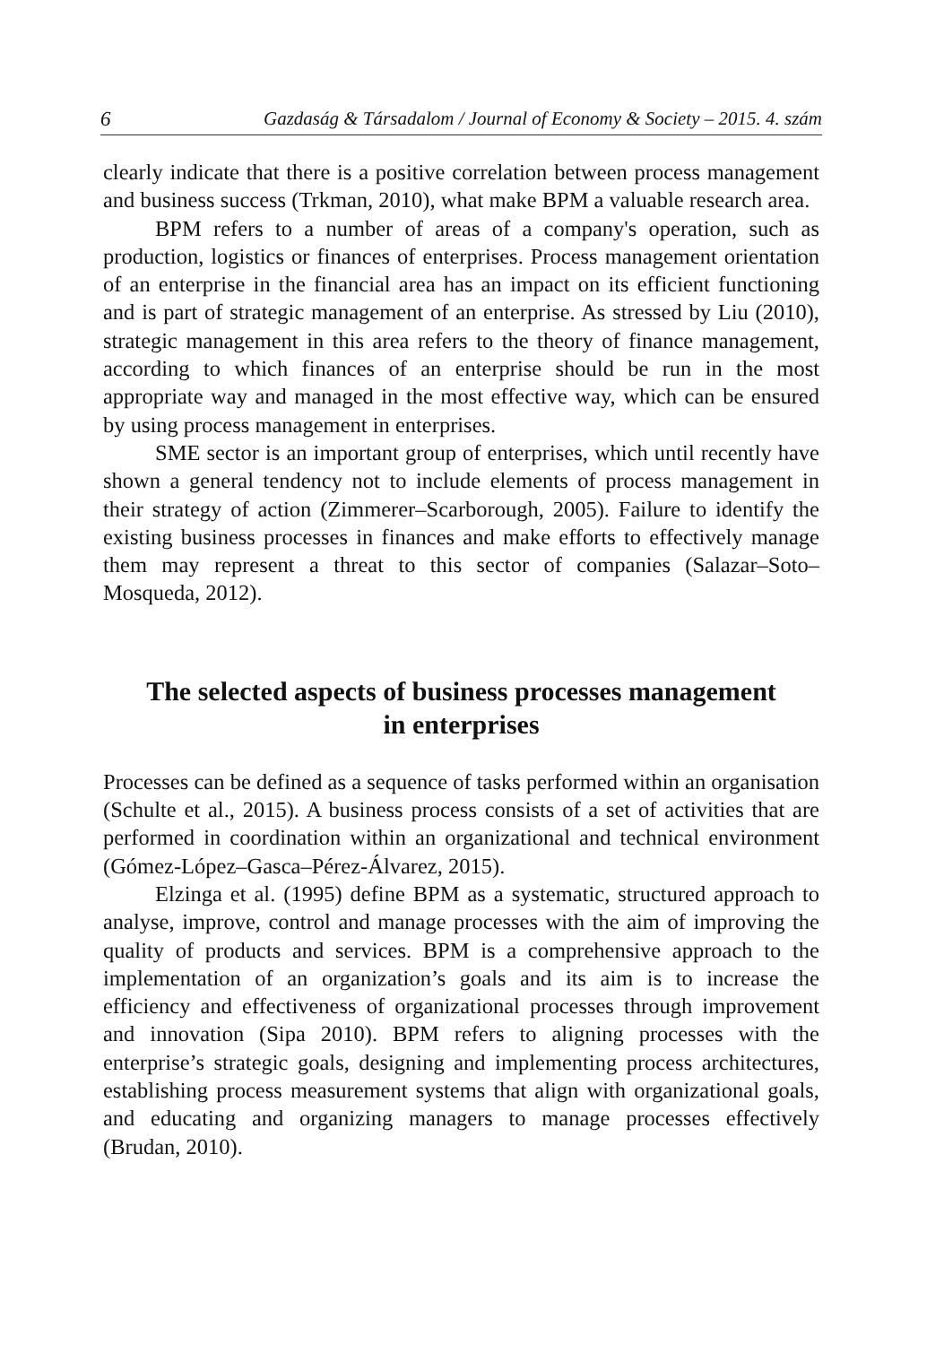6 Gazdaság & Társadalom / Journal of Economy & Society – 2015. 4. szám
clearly indicate that there is a positive correlation between process management and business success (Trkman, 2010), what make BPM a valuable research area.
BPM refers to a number of areas of a company's operation, such as production, logistics or finances of enterprises. Process management orientation of an enterprise in the financial area has an impact on its efficient functioning and is part of strategic management of an enterprise. As stressed by Liu (2010), strategic management in this area refers to the theory of finance management, according to which finances of an enterprise should be run in the most appropriate way and managed in the most effective way, which can be ensured by using process management in enterprises.
SME sector is an important group of enterprises, which until recently have shown a general tendency not to include elements of process management in their strategy of action (Zimmerer–Scarborough, 2005). Failure to identify the existing business processes in finances and make efforts to effectively manage them may represent a threat to this sector of companies (Salazar–Soto–Mosqueda, 2012).
The selected aspects of business processes management
in enterprises
Processes can be defined as a sequence of tasks performed within an organisation (Schulte et al., 2015). A business process consists of a set of activities that are performed in coordination within an organizational and technical environment (Gómez-López–Gasca–Pérez-Álvarez, 2015).
Elzinga et al. (1995) define BPM as a systematic, structured approach to analyse, improve, control and manage processes with the aim of improving the quality of products and services. BPM is a comprehensive approach to the implementation of an organization’s goals and its aim is to increase the efficiency and effectiveness of organizational processes through improvement and innovation (Sipa 2010). BPM refers to aligning processes with the enterprise’s strategic goals, designing and implementing process architectures, establishing process measurement systems that align with organizational goals, and educating and organizing managers to manage processes effectively (Brudan, 2010).